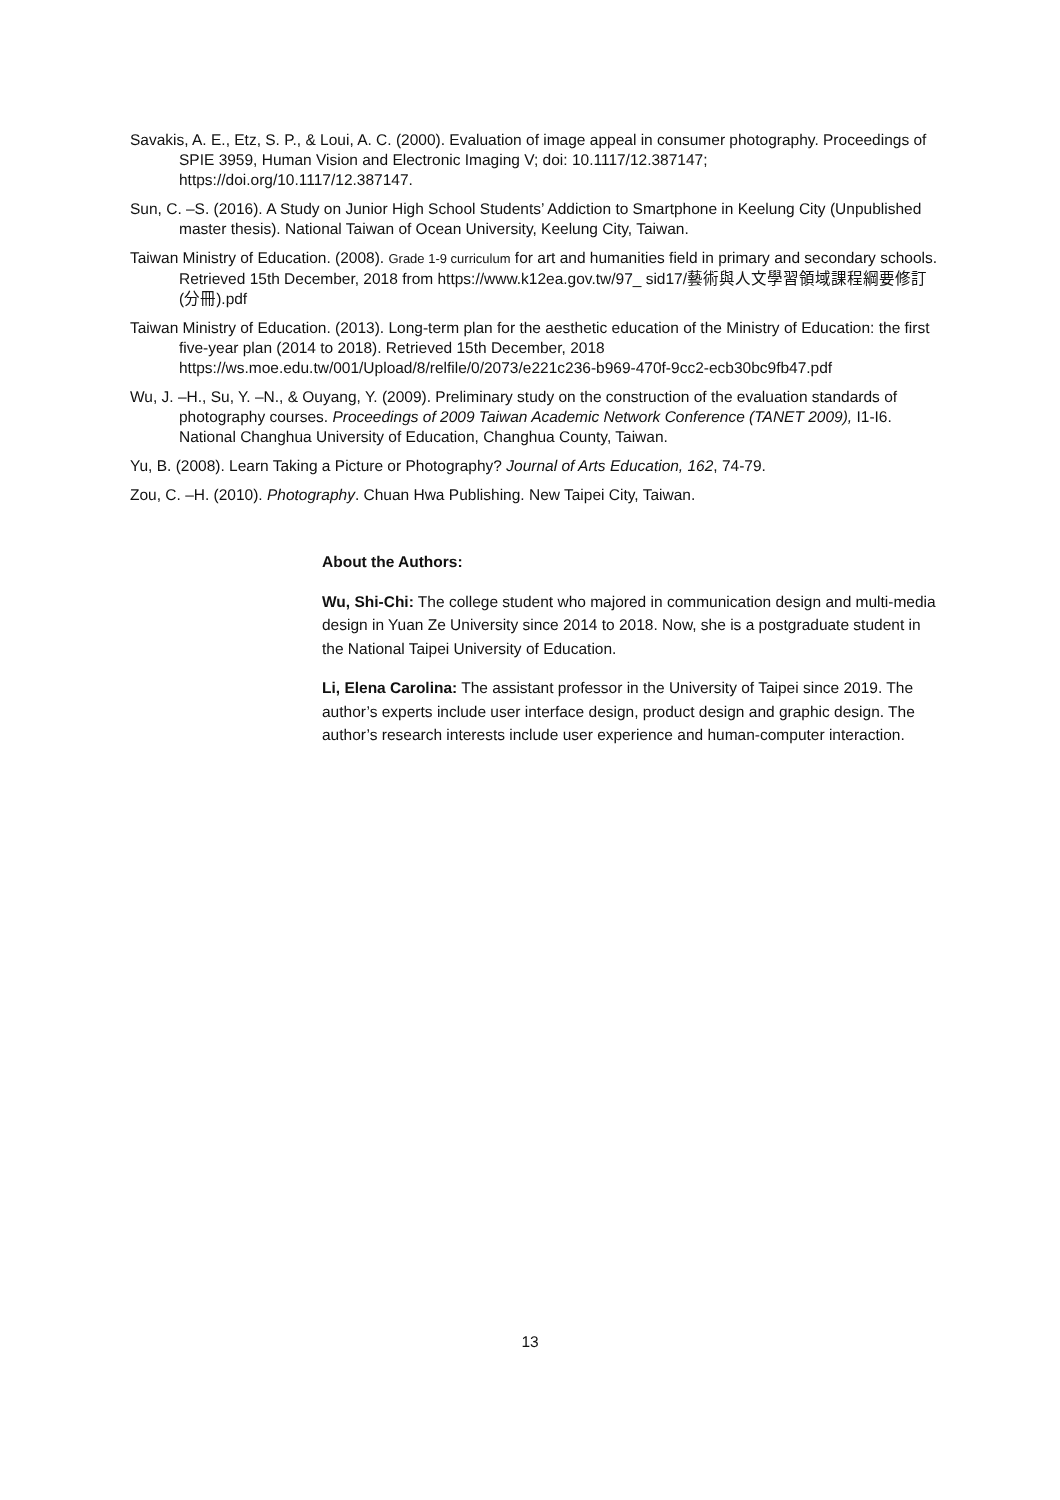Savakis, A. E., Etz, S. P., & Loui, A. C. (2000). Evaluation of image appeal in consumer photography. Proceedings of SPIE 3959, Human Vision and Electronic Imaging V; doi: 10.1117/12.387147; https://doi.org/10.1117/12.387147.
Sun, C. –S. (2016). A Study on Junior High School Students’ Addiction to Smartphone in Keelung City (Unpublished master thesis). National Taiwan of Ocean University, Keelung City, Taiwan.
Taiwan Ministry of Education. (2008). Grade 1-9 curriculum for art and humanities field in primary and secondary schools. Retrieved 15th December, 2018 from https://www.k12ea.gov.tw/97_ sid17/藝術與人文學習領域課程綱要修訂(分冊).pdf
Taiwan Ministry of Education. (2013). Long-term plan for the aesthetic education of the Ministry of Education: the first five-year plan (2014 to 2018). Retrieved 15th December, 2018 https://ws.moe.edu.tw/001/Upload/8/relfile/0/2073/e221c236-b969-470f-9cc2-ecb30bc9fb47.pdf
Wu, J. –H., Su, Y. –N., & Ouyang, Y. (2009). Preliminary study on the construction of the evaluation standards of photography courses. Proceedings of 2009 Taiwan Academic Network Conference (TANET 2009), I1-I6. National Changhua University of Education, Changhua County, Taiwan.
Yu, B. (2008). Learn Taking a Picture or Photography? Journal of Arts Education, 162, 74-79.
Zou, C. –H. (2010). Photography. Chuan Hwa Publishing. New Taipei City, Taiwan.
About the Authors:
Wu, Shi-Chi: The college student who majored in communication design and multi-media design in Yuan Ze University since 2014 to 2018. Now, she is a postgraduate student in the National Taipei University of Education.
Li, Elena Carolina: The assistant professor in the University of Taipei since 2019. The author’s experts include user interface design, product design and graphic design. The author’s research interests include user experience and human-computer interaction.
13